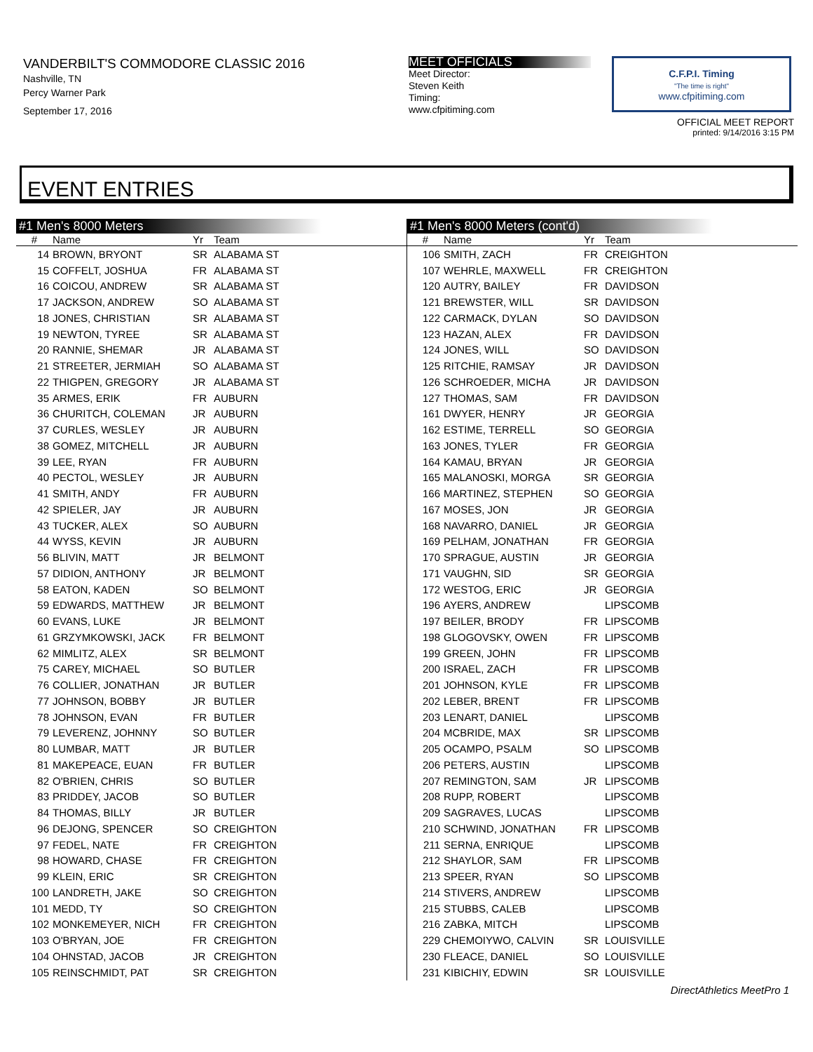VANDERBILT'S COMMODORE CLASSIC 2016
Nashville, TN
Percy Warner Park
September 17, 2016
MEET OFFICIALS
Meet Director:
Steven Keith
Timing:
www.cfpitiming.com
C.F.P.I. Timing
"The time is right"
www.cfpitiming.com
OFFICIAL MEET REPORT
printed: 9/14/2016 3:15 PM
EVENT ENTRIES
#1 Men's 8000 Meters
| # | Name | Yr | Team |
| --- | --- | --- | --- |
| 14 | BROWN, BRYONT | SR | ALABAMA ST |
| 15 | COFFELT, JOSHUA | FR | ALABAMA ST |
| 16 | COICOU, ANDREW | SR | ALABAMA ST |
| 17 | JACKSON, ANDREW | SO | ALABAMA ST |
| 18 | JONES, CHRISTIAN | SR | ALABAMA ST |
| 19 | NEWTON, TYREE | SR | ALABAMA ST |
| 20 | RANNIE, SHEMAR | JR | ALABAMA ST |
| 21 | STREETER, JERMIAH | SO | ALABAMA ST |
| 22 | THIGPEN, GREGORY | JR | ALABAMA ST |
| 35 | ARMES, ERIK | FR | AUBURN |
| 36 | CHURITCH, COLEMAN | JR | AUBURN |
| 37 | CURLES, WESLEY | JR | AUBURN |
| 38 | GOMEZ, MITCHELL | JR | AUBURN |
| 39 | LEE, RYAN | FR | AUBURN |
| 40 | PECTOL, WESLEY | JR | AUBURN |
| 41 | SMITH, ANDY | FR | AUBURN |
| 42 | SPIELER, JAY | JR | AUBURN |
| 43 | TUCKER, ALEX | SO | AUBURN |
| 44 | WYSS, KEVIN | JR | AUBURN |
| 56 | BLIVIN, MATT | JR | BELMONT |
| 57 | DIDION, ANTHONY | JR | BELMONT |
| 58 | EATON, KADEN | SO | BELMONT |
| 59 | EDWARDS, MATTHEW | JR | BELMONT |
| 60 | EVANS, LUKE | JR | BELMONT |
| 61 | GRZYMKOWSKI, JACK | FR | BELMONT |
| 62 | MIMLITZ, ALEX | SR | BELMONT |
| 75 | CAREY, MICHAEL | SO | BUTLER |
| 76 | COLLIER, JONATHAN | JR | BUTLER |
| 77 | JOHNSON, BOBBY | JR | BUTLER |
| 78 | JOHNSON, EVAN | FR | BUTLER |
| 79 | LEVERENZ, JOHNNY | SO | BUTLER |
| 80 | LUMBAR, MATT | JR | BUTLER |
| 81 | MAKEPEACE, EUAN | FR | BUTLER |
| 82 | O'BRIEN, CHRIS | SO | BUTLER |
| 83 | PRIDDEY, JACOB | SO | BUTLER |
| 84 | THOMAS, BILLY | JR | BUTLER |
| 96 | DEJONG, SPENCER | SO | CREIGHTON |
| 97 | FEDEL, NATE | FR | CREIGHTON |
| 98 | HOWARD, CHASE | FR | CREIGHTON |
| 99 | KLEIN, ERIC | SR | CREIGHTON |
| 100 | LANDRETH, JAKE | SO | CREIGHTON |
| 101 | MEDD, TY | SO | CREIGHTON |
| 102 | MONKEMEYER, NICH | FR | CREIGHTON |
| 103 | O'BRYAN, JOE | FR | CREIGHTON |
| 104 | OHNSTAD, JACOB | JR | CREIGHTON |
| 105 | REINSCHMIDT, PAT | SR | CREIGHTON |
#1 Men's 8000 Meters (cont'd)
| # | Name | Yr | Team |
| --- | --- | --- | --- |
| 106 | SMITH, ZACH | FR | CREIGHTON |
| 107 | WEHRLE, MAXWELL | FR | CREIGHTON |
| 120 | AUTRY, BAILEY | FR | DAVIDSON |
| 121 | BREWSTER, WILL | SR | DAVIDSON |
| 122 | CARMACK, DYLAN | SO | DAVIDSON |
| 123 | HAZAN, ALEX | FR | DAVIDSON |
| 124 | JONES, WILL | SO | DAVIDSON |
| 125 | RITCHIE, RAMSAY | JR | DAVIDSON |
| 126 | SCHROEDER, MICHA | JR | DAVIDSON |
| 127 | THOMAS, SAM | FR | DAVIDSON |
| 161 | DWYER, HENRY | JR | GEORGIA |
| 162 | ESTIME, TERRELL | SO | GEORGIA |
| 163 | JONES, TYLER | FR | GEORGIA |
| 164 | KAMAU, BRYAN | JR | GEORGIA |
| 165 | MALANOSKI, MORGA | SR | GEORGIA |
| 166 | MARTINEZ, STEPHEN | SO | GEORGIA |
| 167 | MOSES, JON | JR | GEORGIA |
| 168 | NAVARRO, DANIEL | JR | GEORGIA |
| 169 | PELHAM, JONATHAN | FR | GEORGIA |
| 170 | SPRAGUE, AUSTIN | JR | GEORGIA |
| 171 | VAUGHN, SID | SR | GEORGIA |
| 172 | WESTOG, ERIC | JR | GEORGIA |
| 196 | AYERS, ANDREW | | LIPSCOMB |
| 197 | BEILER, BRODY | FR | LIPSCOMB |
| 198 | GLOGOVSKY, OWEN | FR | LIPSCOMB |
| 199 | GREEN, JOHN | FR | LIPSCOMB |
| 200 | ISRAEL, ZACH | FR | LIPSCOMB |
| 201 | JOHNSON, KYLE | FR | LIPSCOMB |
| 202 | LEBER, BRENT | FR | LIPSCOMB |
| 203 | LENART, DANIEL | | LIPSCOMB |
| 204 | MCBRIDE, MAX | SR | LIPSCOMB |
| 205 | OCAMPO, PSALM | SO | LIPSCOMB |
| 206 | PETERS, AUSTIN | | LIPSCOMB |
| 207 | REMINGTON, SAM | JR | LIPSCOMB |
| 208 | RUPP, ROBERT | | LIPSCOMB |
| 209 | SAGRAVES, LUCAS | | LIPSCOMB |
| 210 | SCHWIND, JONATHAN | FR | LIPSCOMB |
| 211 | SERNA, ENRIQUE | | LIPSCOMB |
| 212 | SHAYLOR, SAM | FR | LIPSCOMB |
| 213 | SPEER, RYAN | SO | LIPSCOMB |
| 214 | STIVERS, ANDREW | | LIPSCOMB |
| 215 | STUBBS, CALEB | | LIPSCOMB |
| 216 | ZABKA, MITCH | | LIPSCOMB |
| 229 | CHEMOIYWO, CALVIN | SR | LOUISVILLE |
| 230 | FLEACE, DANIEL | SO | LOUISVILLE |
| 231 | KIBICHIY, EDWIN | SR | LOUISVILLE |
DirectAthletics MeetPro 1